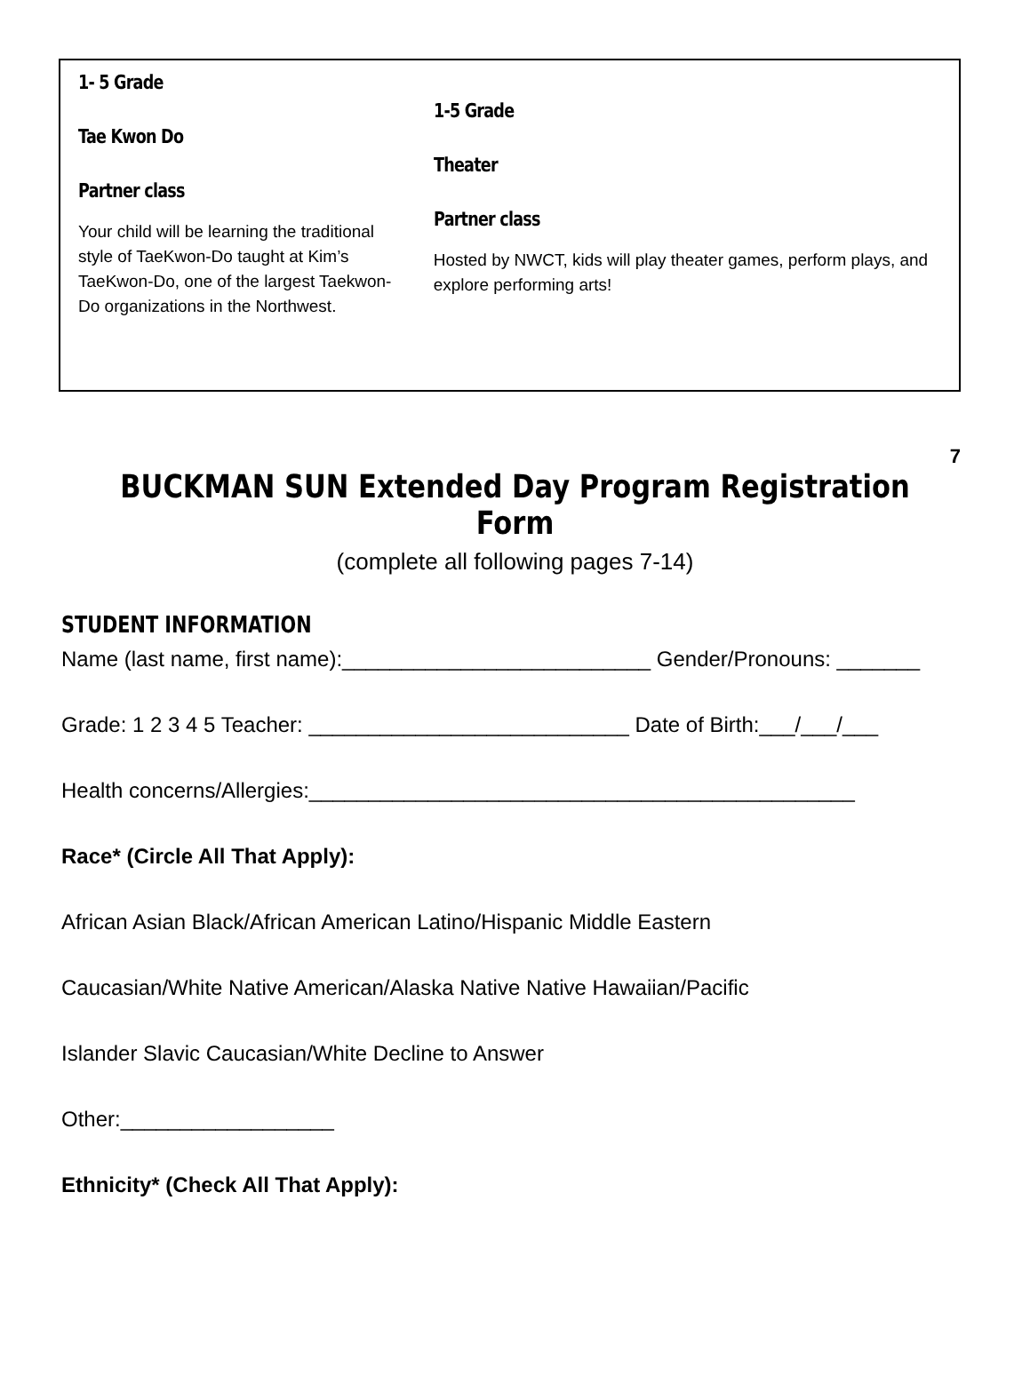1- 5 Grade
Tae Kwon Do
Partner class
Your child will be learning the traditional style of TaeKwon-Do taught at Kim’s TaeKwon-Do, one of the largest Taekwon-Do organizations in the Northwest.
1-5 Grade
Theater
Partner class
Hosted by NWCT, kids will play theater games, perform plays, and explore performing arts!
7
BUCKMAN SUN Extended Day Program Registration Form
(complete all following pages 7-14)
STUDENT INFORMATION
Name (last name, first name):__________________________ Gender/Pronouns: _______
Grade: 1 2 3 4 5 Teacher: ___________________________ Date of Birth:___/___/___
Health concerns/Allergies:______________________________________________
Race* (Circle All That Apply):
African Asian Black/African American Latino/Hispanic Middle Eastern
Caucasian/White Native American/Alaska Native Native Hawaiian/Pacific
Islander Slavic Caucasian/White Decline to Answer
Other:__________________
Ethnicity* (Check All That Apply):